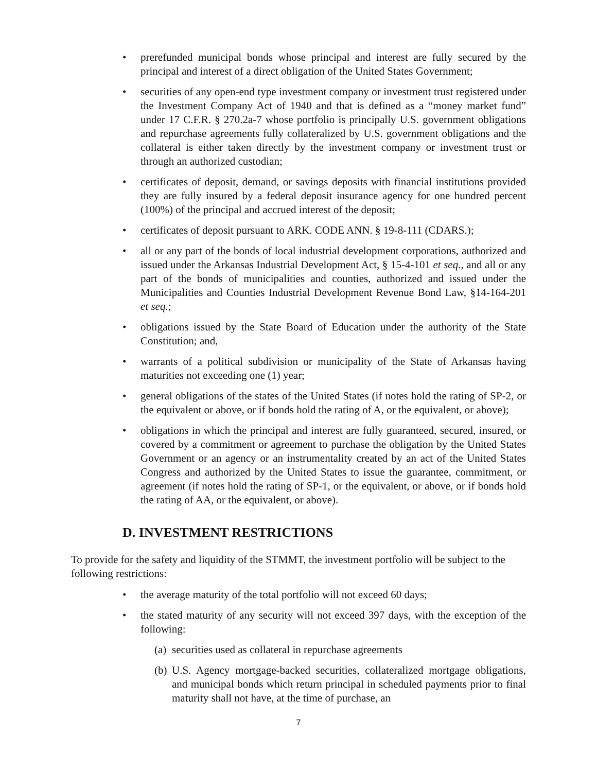• prerefunded municipal bonds whose principal and interest are fully secured by the principal and interest of a direct obligation of the United States Government;
• securities of any open-end type investment company or investment trust registered under the Investment Company Act of 1940 and that is defined as a “money market fund” under 17 C.F.R. § 270.2a-7 whose portfolio is principally U.S. government obligations and repurchase agreements fully collateralized by U.S. government obligations and the collateral is either taken directly by the investment company or investment trust or through an authorized custodian;
• certificates of deposit, demand, or savings deposits with financial institutions provided they are fully insured by a federal deposit insurance agency for one hundred percent (100%) of the principal and accrued interest of the deposit;
• certificates of deposit pursuant to ARK. CODE ANN. § 19-8-111 (CDARS.);
• all or any part of the bonds of local industrial development corporations, authorized and issued under the Arkansas Industrial Development Act, § 15-4-101 et seq., and all or any part of the bonds of municipalities and counties, authorized and issued under the Municipalities and Counties Industrial Development Revenue Bond Law, §14-164-201 et seq.;
• obligations issued by the State Board of Education under the authority of the State Constitution; and,
• warrants of a political subdivision or municipality of the State of Arkansas having maturities not exceeding one (1) year;
• general obligations of the states of the United States (if notes hold the rating of SP-2, or the equivalent or above, or if bonds hold the rating of A, or the equivalent, or above);
• obligations in which the principal and interest are fully guaranteed, secured, insured, or covered by a commitment or agreement to purchase the obligation by the United States Government or an agency or an instrumentality created by an act of the United States Congress and authorized by the United States to issue the guarantee, commitment, or agreement (if notes hold the rating of SP-1, or the equivalent, or above, or if bonds hold the rating of AA, or the equivalent, or above).
D. INVESTMENT RESTRICTIONS
To provide for the safety and liquidity of the STMMT, the investment portfolio will be subject to the following restrictions:
• the average maturity of the total portfolio will not exceed 60 days;
• the stated maturity of any security will not exceed 397 days, with the exception of the following:
(a) securities used as collateral in repurchase agreements
(b) U.S. Agency mortgage-backed securities, collateralized mortgage obligations, and municipal bonds which return principal in scheduled payments prior to final maturity shall not have, at the time of purchase, an
7